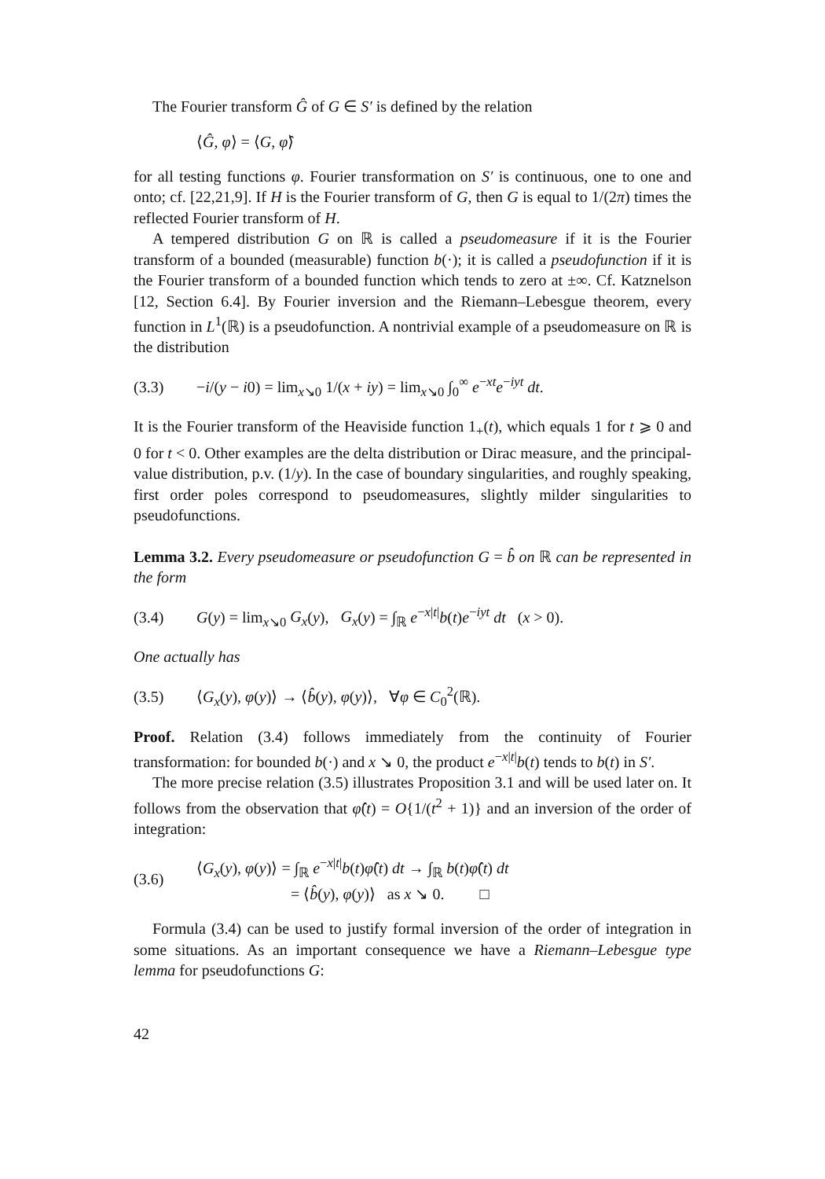The Fourier transform Ĝ of G ∈ S′ is defined by the relation
⟨Ĝ, φ⟩ = ⟨G, φ̂⟩
for all testing functions φ. Fourier transformation on S′ is continuous, one to one and onto; cf. [22,21,9]. If H is the Fourier transform of G, then G is equal to 1/(2π) times the reflected Fourier transform of H.
A tempered distribution G on ℝ is called a pseudomeasure if it is the Fourier transform of a bounded (measurable) function b(·); it is called a pseudofunction if it is the Fourier transform of a bounded function which tends to zero at ±∞. Cf. Katznelson [12, Section 6.4]. By Fourier inversion and the Riemann–Lebesgue theorem, every function in L<sup>1</sup>(ℝ) is a pseudofunction. A nontrivial example of a pseudomeasure on ℝ is the distribution
(3.3) −i/(y − i0) = lim<sub>x↘0</sub> 1/(x + iy) = lim<sub>x↘0</sub> ∫<sub>0</sub><sup>∞</sup> e<sup>−xt</sup>e<sup>−iyt</sup> dt.
It is the Fourier transform of the Heaviside function 1<sub>+</sub>(t), which equals 1 for t ⩾ 0 and 0 for t < 0. Other examples are the delta distribution or Dirac measure, and the principal-value distribution, p.v. (1/y). In the case of boundary singularities, and roughly speaking, first order poles correspond to pseudomeasures, slightly milder singularities to pseudofunctions.
Lemma 3.2. Every pseudomeasure or pseudofunction G = b̂ on ℝ can be represented in the form
(3.4) G(y) = lim<sub>x↘0</sub> G<sub>x</sub>(y), G<sub>x</sub>(y) = ∫<sub>ℝ</sub> e<sup>−x|t|</sup>b(t)e<sup>−iyt</sup> dt (x > 0).
One actually has
(3.5) ⟨G<sub>x</sub>(y), φ(y)⟩ → ⟨b̂(y), φ(y)⟩, ∀φ ∈ C<sub>0</sub><sup>2</sup>(ℝ).
Proof. Relation (3.4) follows immediately from the continuity of Fourier transformation: for bounded b(·) and x ↘ 0, the product e<sup>−x|t|</sup>b(t) tends to b(t) in S′.
The more precise relation (3.5) illustrates Proposition 3.1 and will be used later on. It follows from the observation that φ̂(t) = O{1/(t<sup>2</sup> + 1)} and an inversion of the order of integration:
(3.6) ⟨G<sub>x</sub>(y), φ(y)⟩ = ∫<sub>ℝ</sub> e<sup>−x|t|</sup>b(t)φ̂(t) dt → ∫<sub>ℝ</sub> b(t)φ̂(t) dt
= ⟨b̂(y), φ(y)⟩ as x ↘ 0. □
Formula (3.4) can be used to justify formal inversion of the order of integration in some situations. As an important consequence we have a Riemann–Lebesgue type lemma for pseudofunctions G:
42